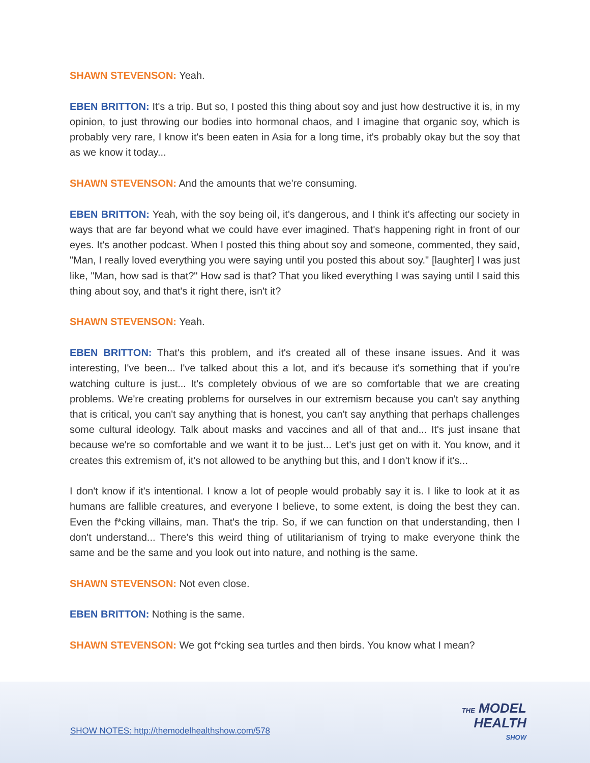SHAWN STEVENSON: Yeah.
EBEN BRITTON: It's a trip. But so, I posted this thing about soy and just how destructive it is, in my opinion, to just throwing our bodies into hormonal chaos, and I imagine that organic soy, which is probably very rare, I know it's been eaten in Asia for a long time, it's probably okay but the soy that as we know it today...
SHAWN STEVENSON: And the amounts that we're consuming.
EBEN BRITTON: Yeah, with the soy being oil, it's dangerous, and I think it's affecting our society in ways that are far beyond what we could have ever imagined. That's happening right in front of our eyes. It's another podcast. When I posted this thing about soy and someone, commented, they said, "Man, I really loved everything you were saying until you posted this about soy." [laughter] I was just like, "Man, how sad is that?" How sad is that? That you liked everything I was saying until I said this thing about soy, and that's it right there, isn't it?
SHAWN STEVENSON: Yeah.
EBEN BRITTON: That's this problem, and it's created all of these insane issues. And it was interesting, I've been... I've talked about this a lot, and it's because it's something that if you're watching culture is just... It's completely obvious of we are so comfortable that we are creating problems. We're creating problems for ourselves in our extremism because you can't say anything that is critical, you can't say anything that is honest, you can't say anything that perhaps challenges some cultural ideology. Talk about masks and vaccines and all of that and... It's just insane that because we're so comfortable and we want it to be just... Let's just get on with it. You know, and it creates this extremism of, it's not allowed to be anything but this, and I don't know if it's...
I don't know if it's intentional. I know a lot of people would probably say it is. I like to look at it as humans are fallible creatures, and everyone I believe, to some extent, is doing the best they can. Even the f*cking villains, man. That's the trip. So, if we can function on that understanding, then I don't understand... There's this weird thing of utilitarianism of trying to make everyone think the same and be the same and you look out into nature, and nothing is the same.
SHAWN STEVENSON: Not even close.
EBEN BRITTON: Nothing is the same.
SHAWN STEVENSON: We got f*cking sea turtles and then birds. You know what I mean?
SHOW NOTES: http://themodelhealthshow.com/578
THE MODEL
HEALTH
SHOW